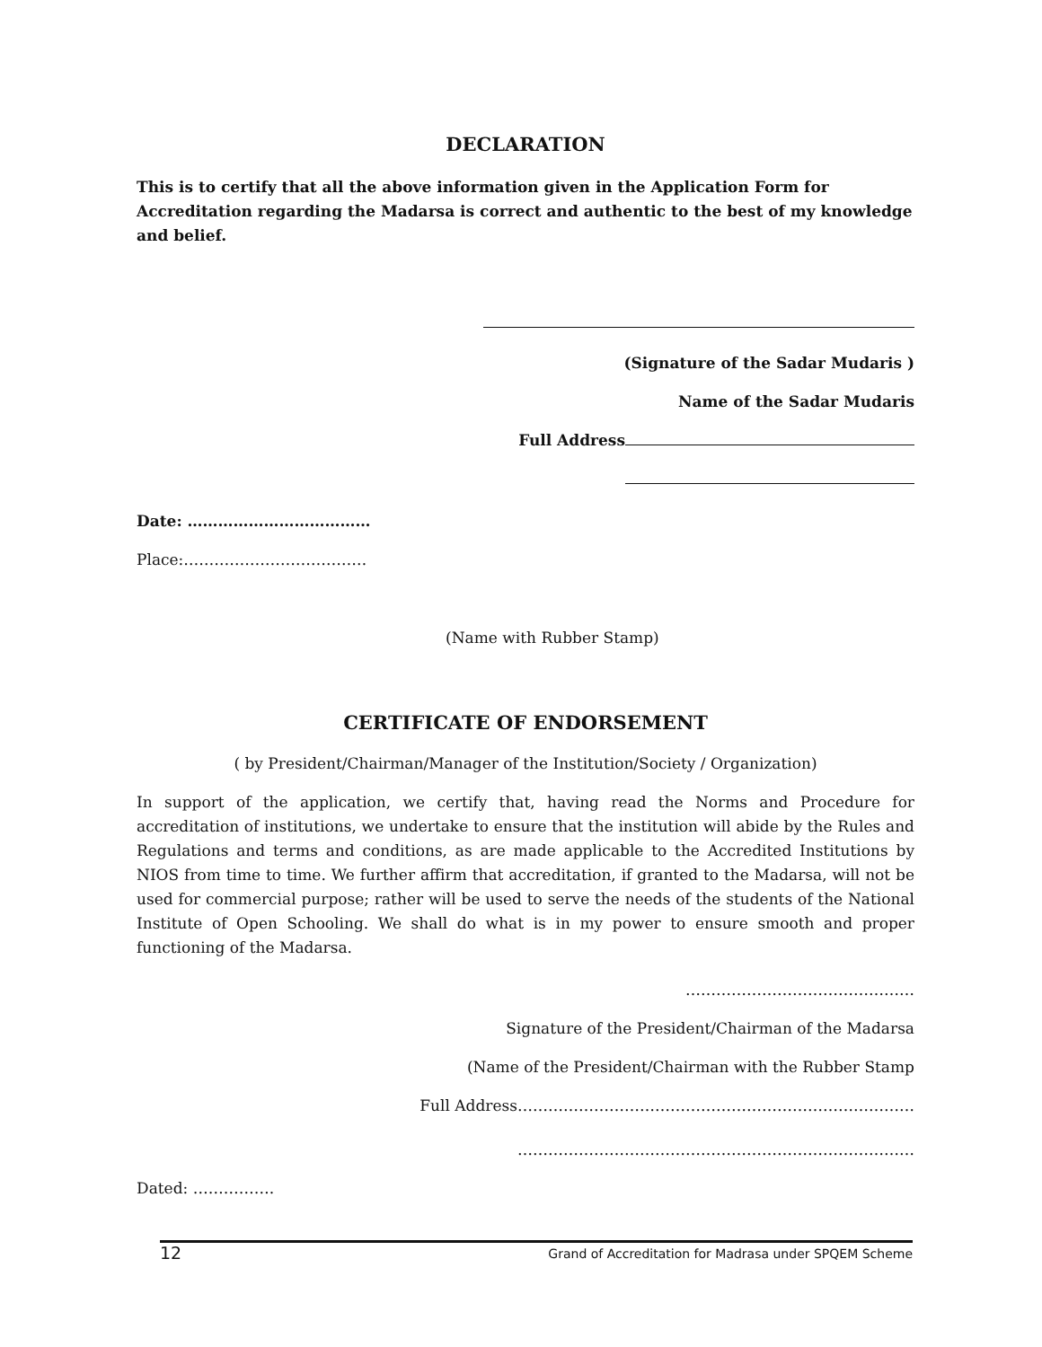DECLARATION
This is to certify that all the above information given in the Application Form for Accreditation regarding the Madarsa is correct and authentic to the best of my knowledge and belief.
(Signature of the Sadar Mudaris )
Name of the Sadar Mudaris
Full Address
Date: ………………………………
Place:………………………………
(Name with Rubber Stamp)
CERTIFICATE OF ENDORSEMENT
( by President/Chairman/Manager of the Institution/Society / Organization)
In support of the application, we certify that, having read the Norms and Procedure for accreditation of institutions, we undertake to ensure that the institution will abide by the Rules and Regulations and terms and conditions, as are made applicable to the Accredited Institutions by NIOS from time to time. We further affirm that accreditation, if granted to the Madarsa, will not be used for commercial purpose; rather will be used to serve the needs of the students of the National Institute of Open Schooling. We shall do what is in my power to ensure smooth and proper functioning of the Madarsa.
………………………………………
Signature of the President/Chairman of the Madarsa
(Name of the President/Chairman with the Rubber Stamp
Full Address……………………………………………………………………
……………………………………………………………………
Dated: …………….
12 Grand of Accreditation for Madrasa under SPQEM Scheme